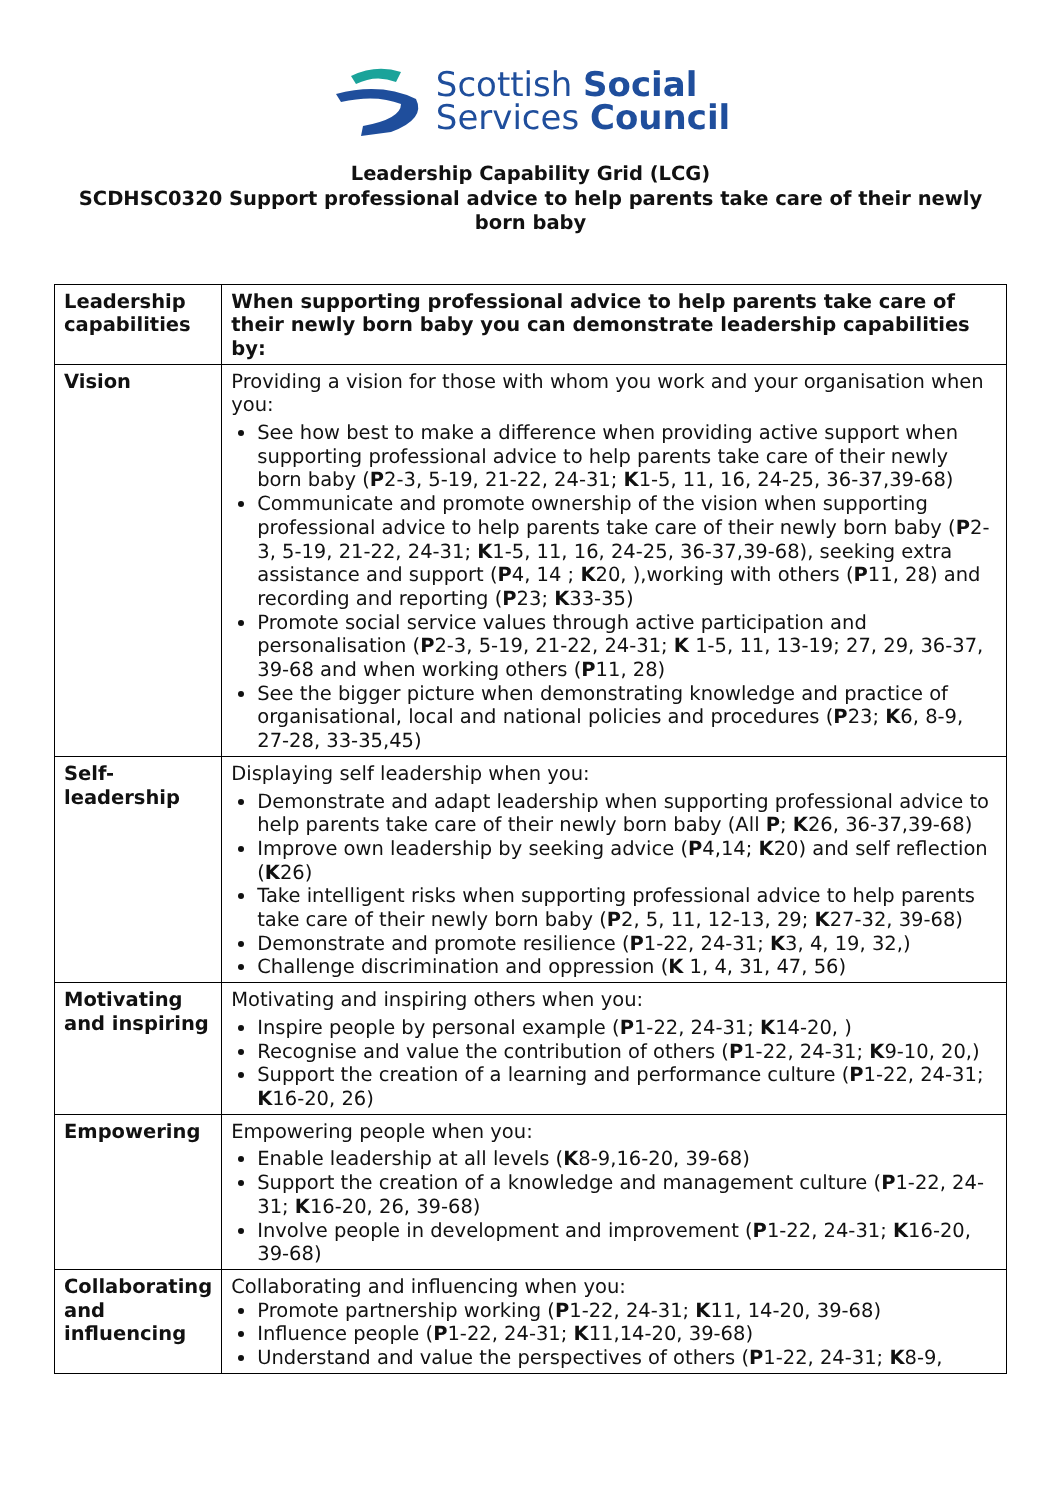Scottish Social
Services Council
Leadership Capability Grid (LCG)
SCDHSC0320 Support professional advice to help parents take care of their newly born baby
| Leadership capabilities | When supporting professional advice to help parents take care of their newly born baby you can demonstrate leadership capabilities by: |
| Vision | Providing a vision for those with whom you work and your organisation when you: See how best to make a difference when providing active support when supporting professional advice to help parents take care of their newly born baby ( P 2-3, 5-19, 21-22, 24-31; K 1-5, 11, 16, 24-25, 36-37,39-68) Communicate and promote ownership of the vision when supporting professional advice to help parents take care of their newly born baby ( P 2-3, 5-19, 21-22, 24-31; K 1-5, 11, 16, 24-25, 36-37,39-68), seeking extra assistance and support ( P 4, 14 ; K 20, ),working with others ( P 11, 28) and recording and reporting ( P 23; K 33-35) Promote social service values through active participation and personalisation ( P 2-3, 5-19, 21-22, 24-31; K 1-5, 11, 13-19; 27, 29, 36-37, 39-68 and when working others ( P 11, 28) See the bigger picture when demonstrating knowledge and practice of organisational, local and national policies and procedures ( P 23; K 6, 8-9, 27-28, 33-35,45) |
| Self-leadership | Displaying self leadership when you: Demonstrate and adapt leadership when supporting professional advice to help parents take care of their newly born baby (All P ; K 26, 36-37,39-68) Improve own leadership by seeking advice ( P 4,14; K 20) and self reflection ( K 26) Take intelligent risks when supporting professional advice to help parents take care of their newly born baby ( P 2, 5, 11, 12-13, 29; K 27-32, 39-68) Demonstrate and promote resilience ( P 1-22, 24-31; K 3, 4, 19, 32,) Challenge discrimination and oppression ( K 1, 4, 31, 47, 56) |
| Motivating and inspiring | Motivating and inspiring others when you: Inspire people by personal example ( P 1-22, 24-31; K 14-20, ) Recognise and value the contribution of others ( P 1-22, 24-31; K 9-10, 20,) Support the creation of a learning and performance culture ( P 1-22, 24-31; K 16-20, 26) |
| Empowering | Empowering people when you: Enable leadership at all levels ( K 8-9,16-20, 39-68) Support the creation of a knowledge and management culture ( P 1-22, 24-31; K 16-20, 26, 39-68) Involve people in development and improvement ( P 1-22, 24-31; K 16-20, 39-68) |
| Collaborating and influencing | Collaborating and influencing when you: Promote partnership working ( P 1-22, 24-31; K 11, 14-20, 39-68) Influence people ( P 1-22, 24-31; K 11,14-20, 39-68) Understand and value the perspectives of others ( P 1-22, 24-31; K 8-9, |